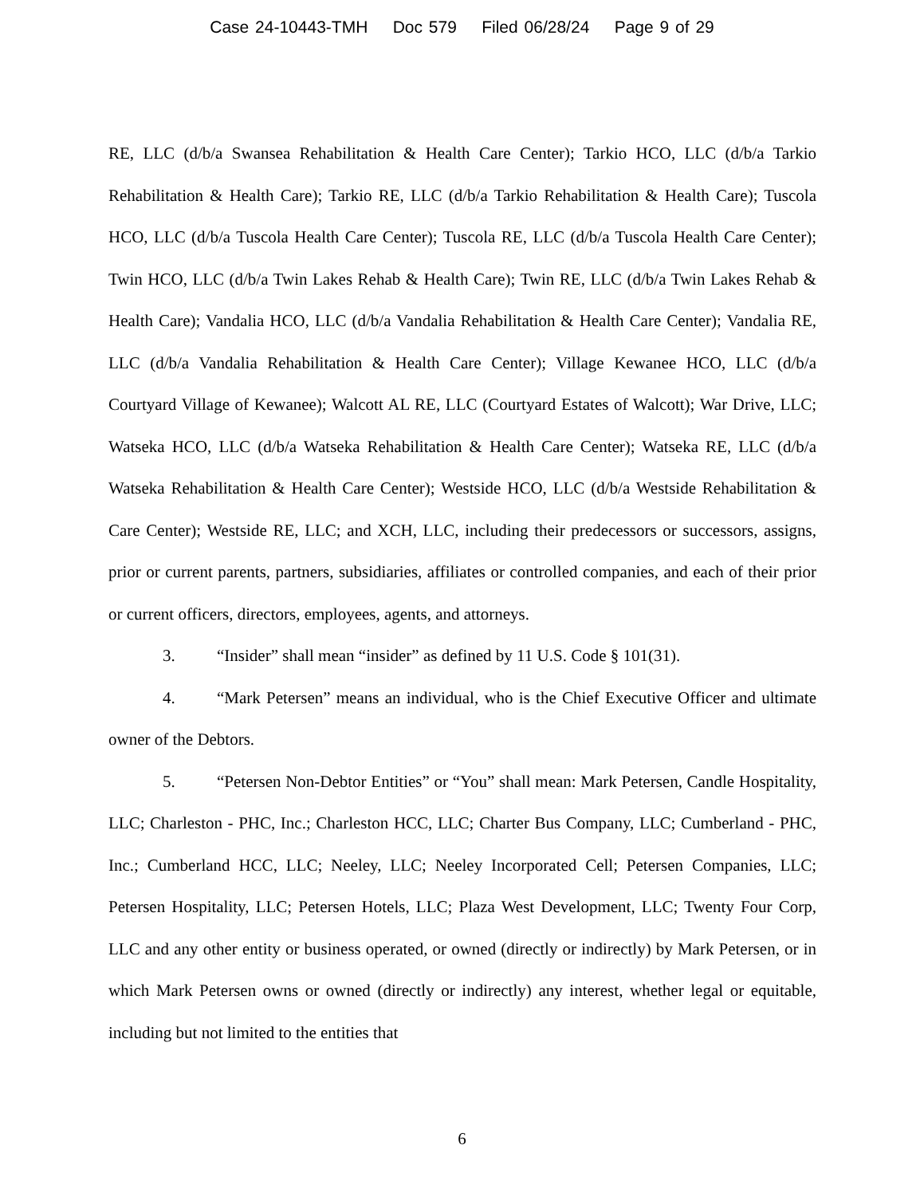Case 24-10443-TMH Doc 579 Filed 06/28/24 Page 9 of 29
RE, LLC (d/b/a Swansea Rehabilitation & Health Care Center); Tarkio HCO, LLC (d/b/a Tarkio Rehabilitation & Health Care); Tarkio RE, LLC (d/b/a Tarkio Rehabilitation & Health Care); Tuscola HCO, LLC (d/b/a Tuscola Health Care Center); Tuscola RE, LLC (d/b/a Tuscola Health Care Center); Twin HCO, LLC (d/b/a Twin Lakes Rehab & Health Care); Twin RE, LLC (d/b/a Twin Lakes Rehab & Health Care); Vandalia HCO, LLC (d/b/a Vandalia Rehabilitation & Health Care Center); Vandalia RE, LLC (d/b/a Vandalia Rehabilitation & Health Care Center); Village Kewanee HCO, LLC (d/b/a Courtyard Village of Kewanee); Walcott AL RE, LLC (Courtyard Estates of Walcott); War Drive, LLC; Watseka HCO, LLC (d/b/a Watseka Rehabilitation & Health Care Center); Watseka RE, LLC (d/b/a Watseka Rehabilitation & Health Care Center); Westside HCO, LLC (d/b/a Westside Rehabilitation & Care Center); Westside RE, LLC; and XCH, LLC, including their predecessors or successors, assigns, prior or current parents, partners, subsidiaries, affiliates or controlled companies, and each of their prior or current officers, directors, employees, agents, and attorneys.
3. “Insider” shall mean “insider” as defined by 11 U.S. Code § 101(31).
4. “Mark Petersen” means an individual, who is the Chief Executive Officer and ultimate owner of the Debtors.
5. “Petersen Non-Debtor Entities” or “You” shall mean: Mark Petersen, Candle Hospitality, LLC; Charleston - PHC, Inc.; Charleston HCC, LLC; Charter Bus Company, LLC; Cumberland - PHC, Inc.; Cumberland HCC, LLC; Neeley, LLC; Neeley Incorporated Cell; Petersen Companies, LLC; Petersen Hospitality, LLC; Petersen Hotels, LLC; Plaza West Development, LLC; Twenty Four Corp, LLC and any other entity or business operated, or owned (directly or indirectly) by Mark Petersen, or in which Mark Petersen owns or owned (directly or indirectly) any interest, whether legal or equitable, including but not limited to the entities that
6